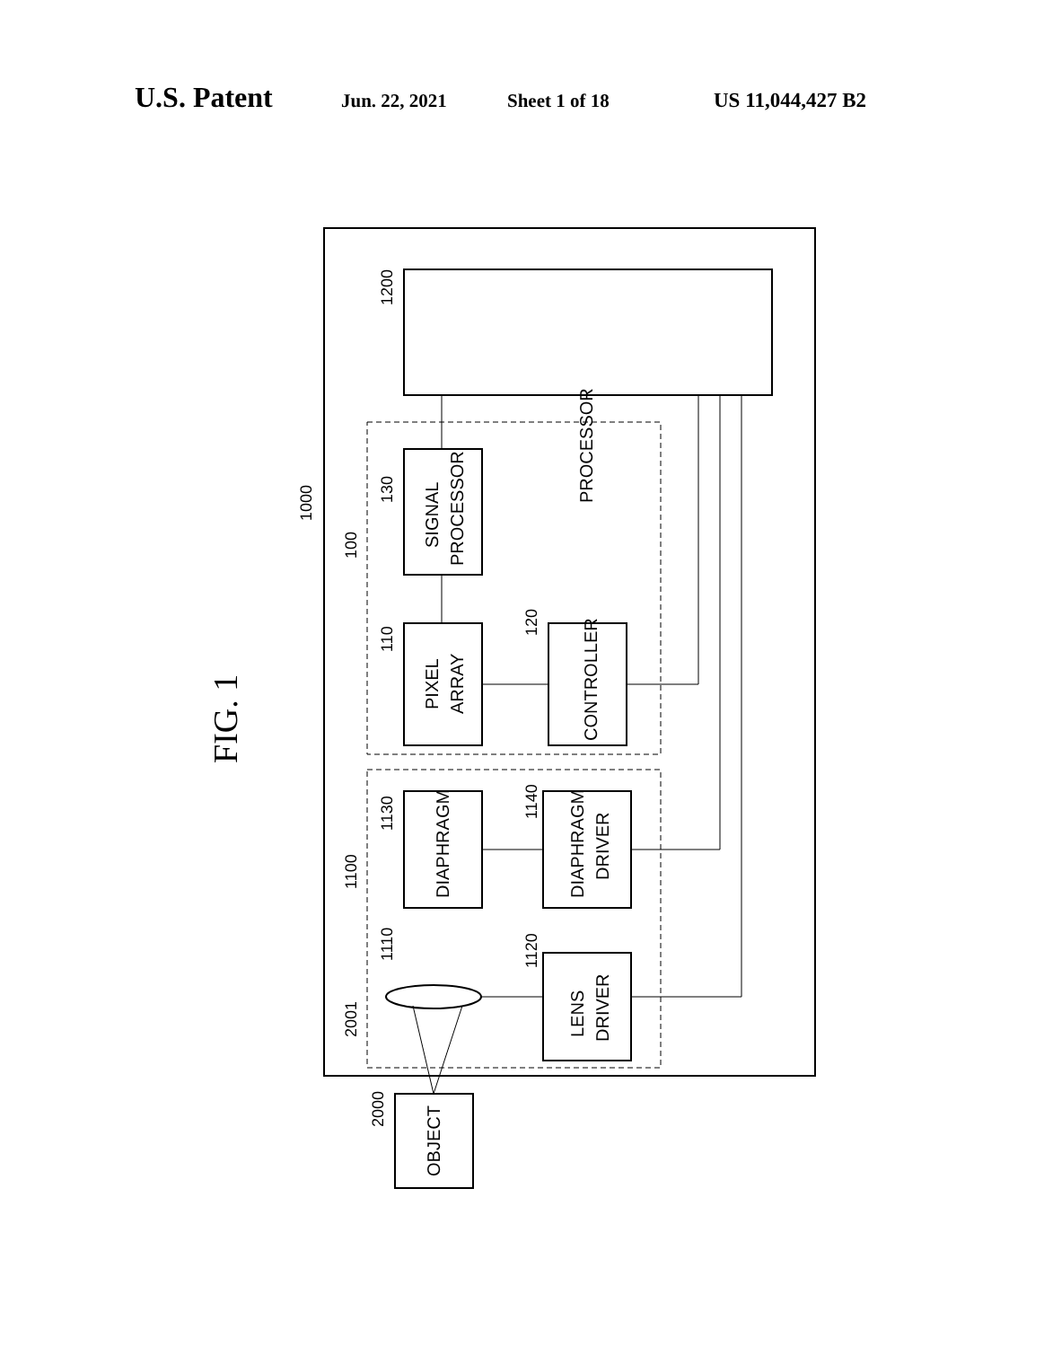U.S. Patent Jun. 22, 2021 Sheet 1 of 18 US 11,044,427 B2
PROCESSOR
SIGNAL
PROCESSOR
PIXEL
ARRAY
CONTROLLER
DIAPHRAGM
DIAPHRAGM
DRIVER
LENS
DRIVER
OBJECT
1200
130
1000
100
110
120
1130
1140
1100
1110
1120
2001
2000
FIG. 1